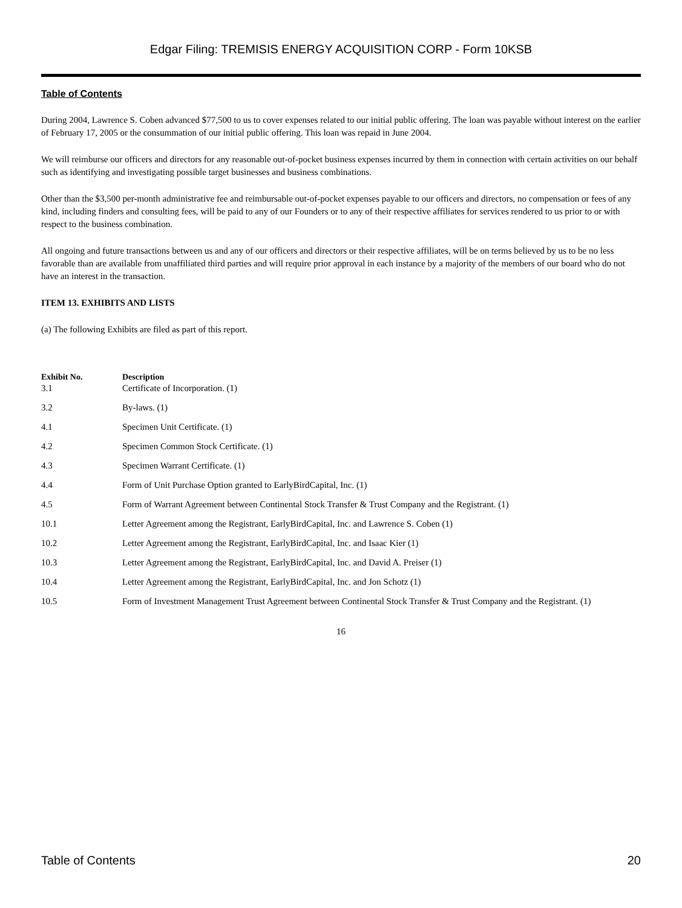Edgar Filing: TREMISIS ENERGY ACQUISITION CORP - Form 10KSB
Table of Contents
During 2004, Lawrence S. Coben advanced $77,500 to us to cover expenses related to our initial public offering. The loan was payable without interest on the earlier of February 17, 2005 or the consummation of our initial public offering. This loan was repaid in June 2004.
We will reimburse our officers and directors for any reasonable out-of-pocket business expenses incurred by them in connection with certain activities on our behalf such as identifying and investigating possible target businesses and business combinations.
Other than the $3,500 per-month administrative fee and reimbursable out-of-pocket expenses payable to our officers and directors, no compensation or fees of any kind, including finders and consulting fees, will be paid to any of our Founders or to any of their respective affiliates for services rendered to us prior to or with respect to the business combination.
All ongoing and future transactions between us and any of our officers and directors or their respective affiliates, will be on terms believed by us to be no less favorable than are available from unaffiliated third parties and will require prior approval in each instance by a majority of the members of our board who do not have an interest in the transaction.
ITEM 13. EXHIBITS AND LISTS
(a) The following Exhibits are filed as part of this report.
| Exhibit No. | Description |
| --- | --- |
| 3.1 | Certificate of Incorporation. (1) |
| 3.2 | By-laws. (1) |
| 4.1 | Specimen Unit Certificate. (1) |
| 4.2 | Specimen Common Stock Certificate. (1) |
| 4.3 | Specimen Warrant Certificate. (1) |
| 4.4 | Form of Unit Purchase Option granted to EarlyBirdCapital, Inc. (1) |
| 4.5 | Form of Warrant Agreement between Continental Stock Transfer & Trust Company and the Registrant. (1) |
| 10.1 | Letter Agreement among the Registrant, EarlyBirdCapital, Inc. and Lawrence S. Coben (1) |
| 10.2 | Letter Agreement among the Registrant, EarlyBirdCapital, Inc. and Isaac Kier (1) |
| 10.3 | Letter Agreement among the Registrant, EarlyBirdCapital, Inc. and David A. Preiser (1) |
| 10.4 | Letter Agreement among the Registrant, EarlyBirdCapital, Inc. and Jon Schotz (1) |
| 10.5 | Form of Investment Management Trust Agreement between Continental Stock Transfer & Trust Company and the Registrant. (1) |
16
Table of Contents 20